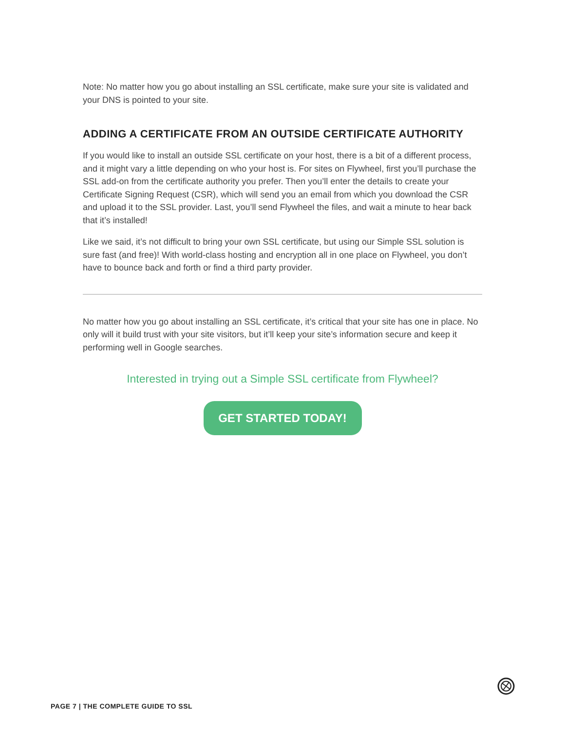Note: No matter how you go about installing an SSL certificate, make sure your site is validated and your DNS is pointed to your site.
ADDING A CERTIFICATE FROM AN OUTSIDE CERTIFICATE AUTHORITY
If you would like to install an outside SSL certificate on your host, there is a bit of a different process, and it might vary a little depending on who your host is. For sites on Flywheel, first you’ll purchase the SSL add-on from the certificate authority you prefer. Then you’ll enter the details to create your Certificate Signing Request (CSR), which will send you an email from which you download the CSR and upload it to the SSL provider. Last, you’ll send Flywheel the files, and wait a minute to hear back that it’s installed!
Like we said, it’s not difficult to bring your own SSL certificate, but using our Simple SSL solution is sure fast (and free)! With world-class hosting and encryption all in one place on Flywheel, you don’t have to bounce back and forth or find a third party provider.
No matter how you go about installing an SSL certificate, it’s critical that your site has one in place. No only will it build trust with your site visitors, but it’ll keep your site’s information secure and keep it performing well in Google searches.
Interested in trying out a Simple SSL certificate from Flywheel?
GET STARTED TODAY!
PAGE 7 | THE COMPLETE GUIDE TO SSL